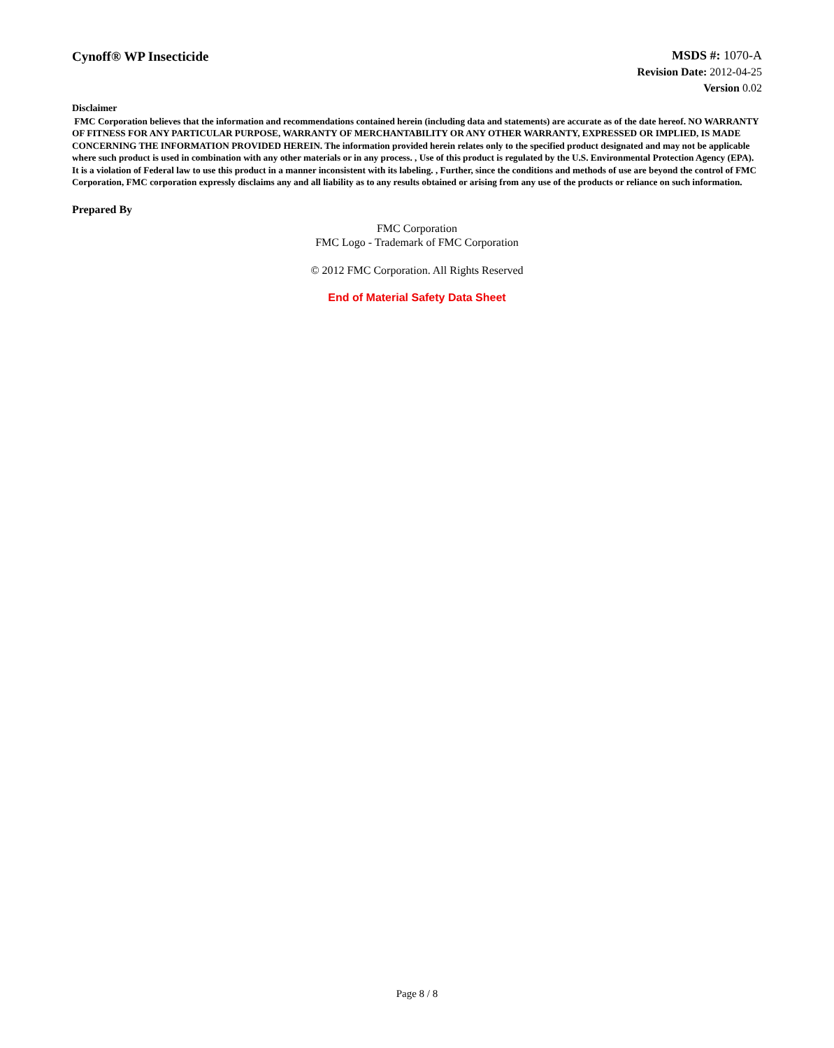Cynoff® WP Insecticide
MSDS #: 1070-A
Revision Date: 2012-04-25
Version 0.02
Disclaimer
FMC Corporation believes that the information and recommendations contained herein (including data and statements) are accurate as of the date hereof. NO WARRANTY OF FITNESS FOR ANY PARTICULAR PURPOSE, WARRANTY OF MERCHANTABILITY OR ANY OTHER WARRANTY, EXPRESSED OR IMPLIED, IS MADE CONCERNING THE INFORMATION PROVIDED HEREIN. The information provided herein relates only to the specified product designated and may not be applicable where such product is used in combination with any other materials or in any process. , Use of this product is regulated by the U.S. Environmental Protection Agency (EPA). It is a violation of Federal law to use this product in a manner inconsistent with its labeling. , Further, since the conditions and methods of use are beyond the control of FMC Corporation, FMC corporation expressly disclaims any and all liability as to any results obtained or arising from any use of the products or reliance on such information.
Prepared By
FMC Corporation
FMC Logo - Trademark of FMC Corporation
© 2012 FMC Corporation. All Rights Reserved
End of Material Safety Data Sheet
Page 8 / 8